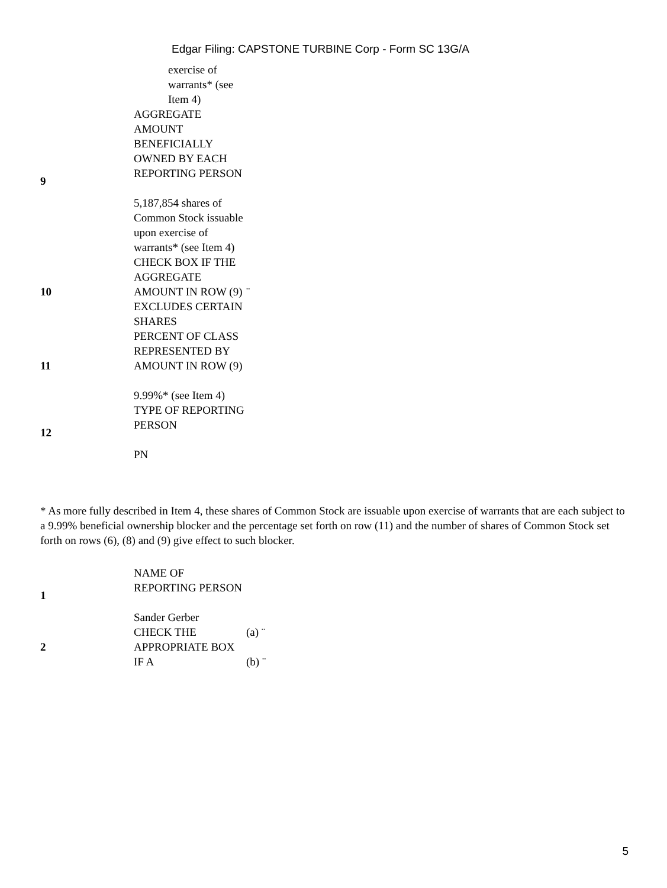Edgar Filing: CAPSTONE TURBINE Corp - Form SC 13G/A
exercise of warrants* (see Item 4)
| 9 | AGGREGATE AMOUNT BENEFICIALLY OWNED BY EACH REPORTING PERSON 5,187,854 shares of Common Stock issuable upon exercise of warrants* (see Item 4) | |
| 10 | CHECK BOX IF THE AGGREGATE AMOUNT IN ROW (9) EXCLUDES CERTAIN SHARES | ¨ |
| 11 | PERCENT OF CLASS REPRESENTED BY AMOUNT IN ROW (9) 9.99%* (see Item 4) | |
| 12 | TYPE OF REPORTING PERSON PN | |
* As more fully described in Item 4, these shares of Common Stock are issuable upon exercise of warrants that are each subject to a 9.99% beneficial ownership blocker and the percentage set forth on row (11) and the number of shares of Common Stock set forth on rows (6), (8) and (9) give effect to such blocker.
| 1 | NAME OF REPORTING PERSON Sander Gerber | |
| 2 | CHECK THE APPROPRIATE BOX IF A | (a) ¨ (b) ¨ |
5